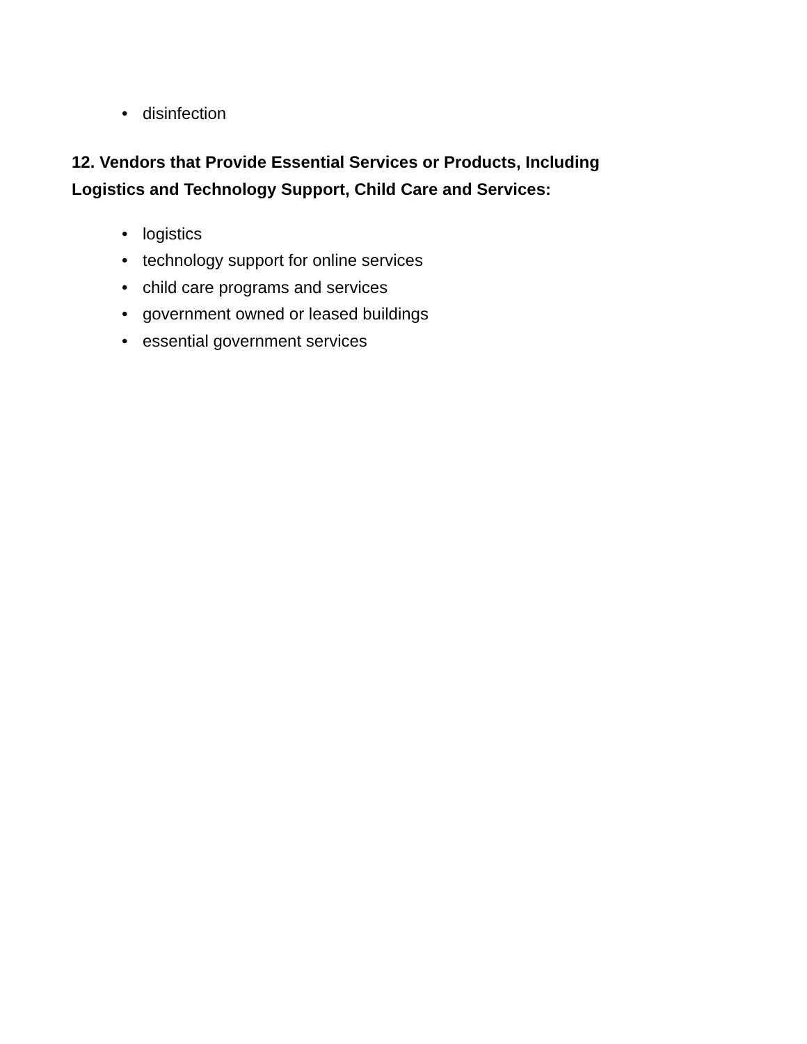• disinfection
12. Vendors that Provide Essential Services or Products, Including Logistics and Technology Support, Child Care and Services:
• logistics
• technology support for online services
• child care programs and services
• government owned or leased buildings
• essential government services